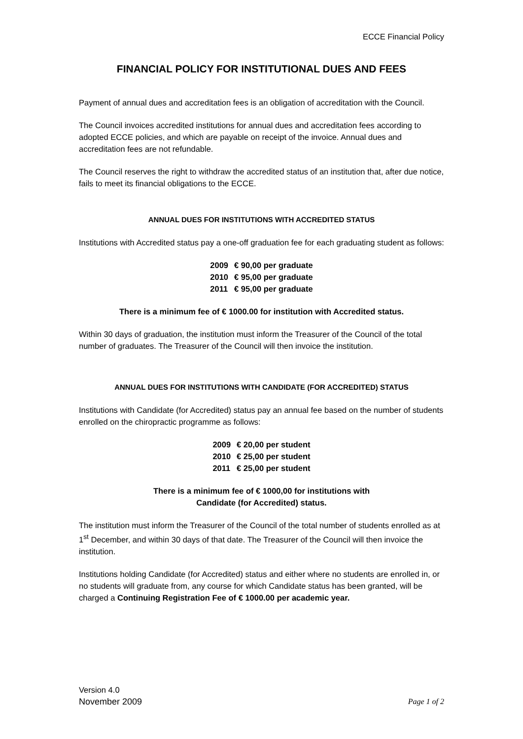ECCE Financial Policy
FINANCIAL POLICY FOR INSTITUTIONAL DUES AND FEES
Payment of annual dues and accreditation fees is an obligation of accreditation with the Council.
The Council invoices accredited institutions for annual dues and accreditation fees according to adopted ECCE policies, and which are payable on receipt of the invoice. Annual dues and accreditation fees are not refundable.
The Council reserves the right to withdraw the accredited status of an institution that, after due notice, fails to meet its financial obligations to the ECCE.
ANNUAL DUES FOR INSTITUTIONS WITH ACCREDITED STATUS
Institutions with Accredited status pay a one-off graduation fee for each graduating student as follows:
| 2009 | € 90,00 per graduate |
| 2010 | € 95,00 per graduate |
| 2011 | € 95,00 per graduate |
There is a minimum fee of € 1000.00 for institution with Accredited status.
Within 30 days of graduation, the institution must inform the Treasurer of the Council of the total number of graduates. The Treasurer of the Council will then invoice the institution.
ANNUAL DUES FOR INSTITUTIONS WITH CANDIDATE (FOR ACCREDITED) STATUS
Institutions with Candidate (for Accredited) status pay an annual fee based on the number of students enrolled on the chiropractic programme as follows:
| 2009 | € 20,00 per student |
| 2010 | € 25,00 per student |
| 2011 | € 25,00 per student |
There is a minimum fee of € 1000,00 for institutions with
Candidate (for Accredited) status.
The institution must inform the Treasurer of the Council of the total number of students enrolled as at 1<sup>st</sup> December, and within 30 days of that date. The Treasurer of the Council will then invoice the institution.
Institutions holding Candidate (for Accredited) status and either where no students are enrolled in, or no students will graduate from, any course for which Candidate status has been granted, will be charged a Continuing Registration Fee of € 1000.00 per academic year.
Version 4.0
November 2009
Page 1 of 2